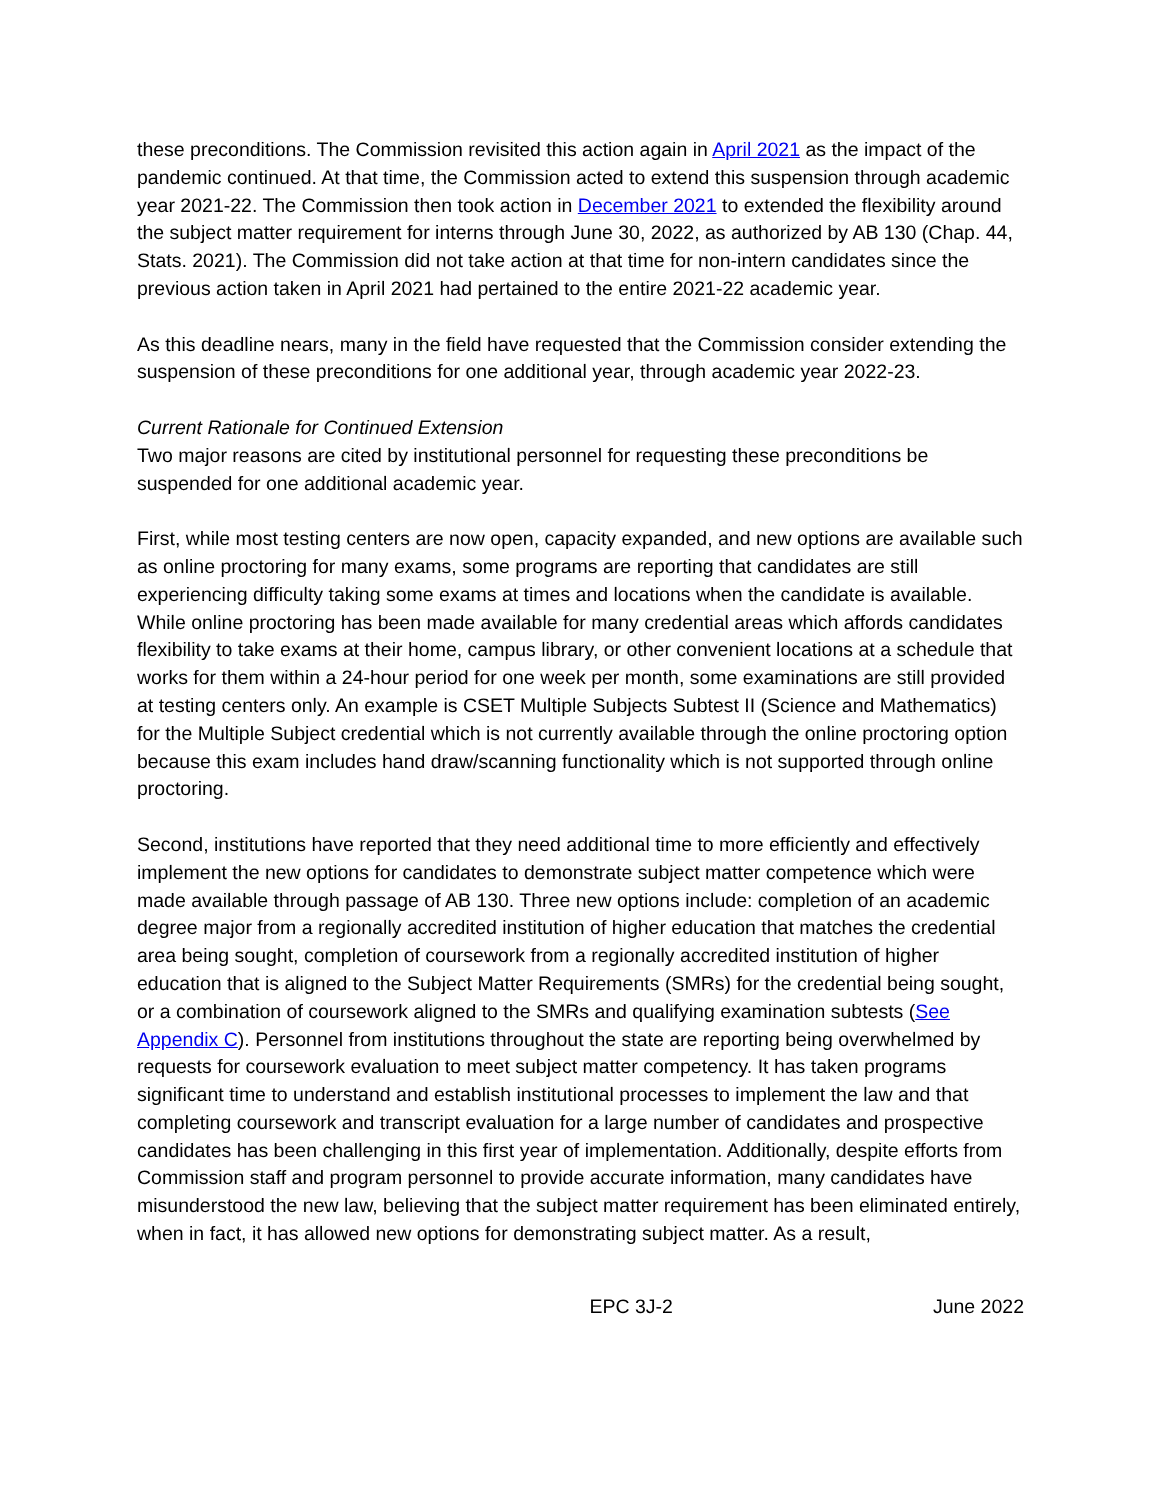these preconditions. The Commission revisited this action again in April 2021 as the impact of the pandemic continued. At that time, the Commission acted to extend this suspension through academic year 2021-22. The Commission then took action in December 2021 to extended the flexibility around the subject matter requirement for interns through June 30, 2022, as authorized by AB 130 (Chap. 44, Stats. 2021). The Commission did not take action at that time for non-intern candidates since the previous action taken in April 2021 had pertained to the entire 2021-22 academic year.
As this deadline nears, many in the field have requested that the Commission consider extending the suspension of these preconditions for one additional year, through academic year 2022-23.
Current Rationale for Continued Extension
Two major reasons are cited by institutional personnel for requesting these preconditions be suspended for one additional academic year.
First, while most testing centers are now open, capacity expanded, and new options are available such as online proctoring for many exams, some programs are reporting that candidates are still experiencing difficulty taking some exams at times and locations when the candidate is available. While online proctoring has been made available for many credential areas which affords candidates flexibility to take exams at their home, campus library, or other convenient locations at a schedule that works for them within a 24-hour period for one week per month, some examinations are still provided at testing centers only. An example is CSET Multiple Subjects Subtest II (Science and Mathematics) for the Multiple Subject credential which is not currently available through the online proctoring option because this exam includes hand draw/scanning functionality which is not supported through online proctoring.
Second, institutions have reported that they need additional time to more efficiently and effectively implement the new options for candidates to demonstrate subject matter competence which were made available through passage of AB 130. Three new options include: completion of an academic degree major from a regionally accredited institution of higher education that matches the credential area being sought, completion of coursework from a regionally accredited institution of higher education that is aligned to the Subject Matter Requirements (SMRs) for the credential being sought, or a combination of coursework aligned to the SMRs and qualifying examination subtests (See Appendix C). Personnel from institutions throughout the state are reporting being overwhelmed by requests for coursework evaluation to meet subject matter competency. It has taken programs significant time to understand and establish institutional processes to implement the law and that completing coursework and transcript evaluation for a large number of candidates and prospective candidates has been challenging in this first year of implementation. Additionally, despite efforts from Commission staff and program personnel to provide accurate information, many candidates have misunderstood the new law, believing that the subject matter requirement has been eliminated entirely, when in fact, it has allowed new options for demonstrating subject matter. As a result,
EPC 3J-2 June 2022